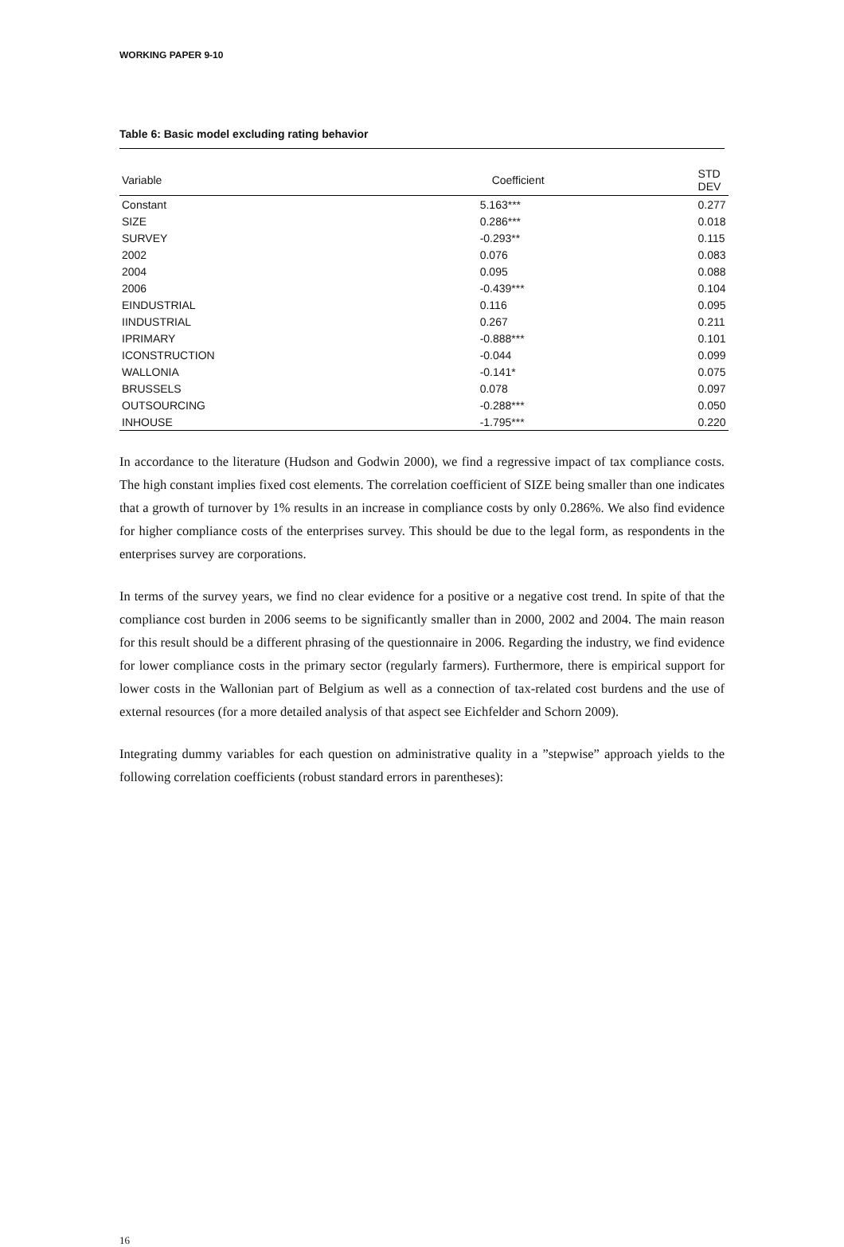WORKING PAPER 9-10
Table 6: Basic model excluding rating behavior
| Variable | Coefficient | STD DEV |
| --- | --- | --- |
| Constant | 5.163*** | 0.277 |
| SIZE | 0.286*** | 0.018 |
| SURVEY | -0.293** | 0.115 |
| 2002 | 0.076 | 0.083 |
| 2004 | 0.095 | 0.088 |
| 2006 | -0.439*** | 0.104 |
| EINDUSTRIAL | 0.116 | 0.095 |
| IINDUSTRIAL | 0.267 | 0.211 |
| IPRIMARY | -0.888*** | 0.101 |
| ICONSTRUCTION | -0.044 | 0.099 |
| WALLONIA | -0.141* | 0.075 |
| BRUSSELS | 0.078 | 0.097 |
| OUTSOURCING | -0.288*** | 0.050 |
| INHOUSE | -1.795*** | 0.220 |
In accordance to the literature (Hudson and Godwin 2000), we find a regressive impact of tax compliance costs. The high constant implies fixed cost elements. The correlation coefficient of SIZE being smaller than one indicates that a growth of turnover by 1% results in an increase in compliance costs by only 0.286%. We also find evidence for higher compliance costs of the enterprises survey. This should be due to the legal form, as respondents in the enterprises survey are corporations.
In terms of the survey years, we find no clear evidence for a positive or a negative cost trend. In spite of that the compliance cost burden in 2006 seems to be significantly smaller than in 2000, 2002 and 2004. The main reason for this result should be a different phrasing of the questionnaire in 2006. Regarding the industry, we find evidence for lower compliance costs in the primary sector (regularly farmers). Furthermore, there is empirical support for lower costs in the Wallonian part of Belgium as well as a connection of tax-related cost burdens and the use of external resources (for a more detailed analysis of that aspect see Eichfelder and Schorn 2009).
Integrating dummy variables for each question on administrative quality in a ”stepwise” approach yields to the following correlation coefficients (robust standard errors in parentheses):
16